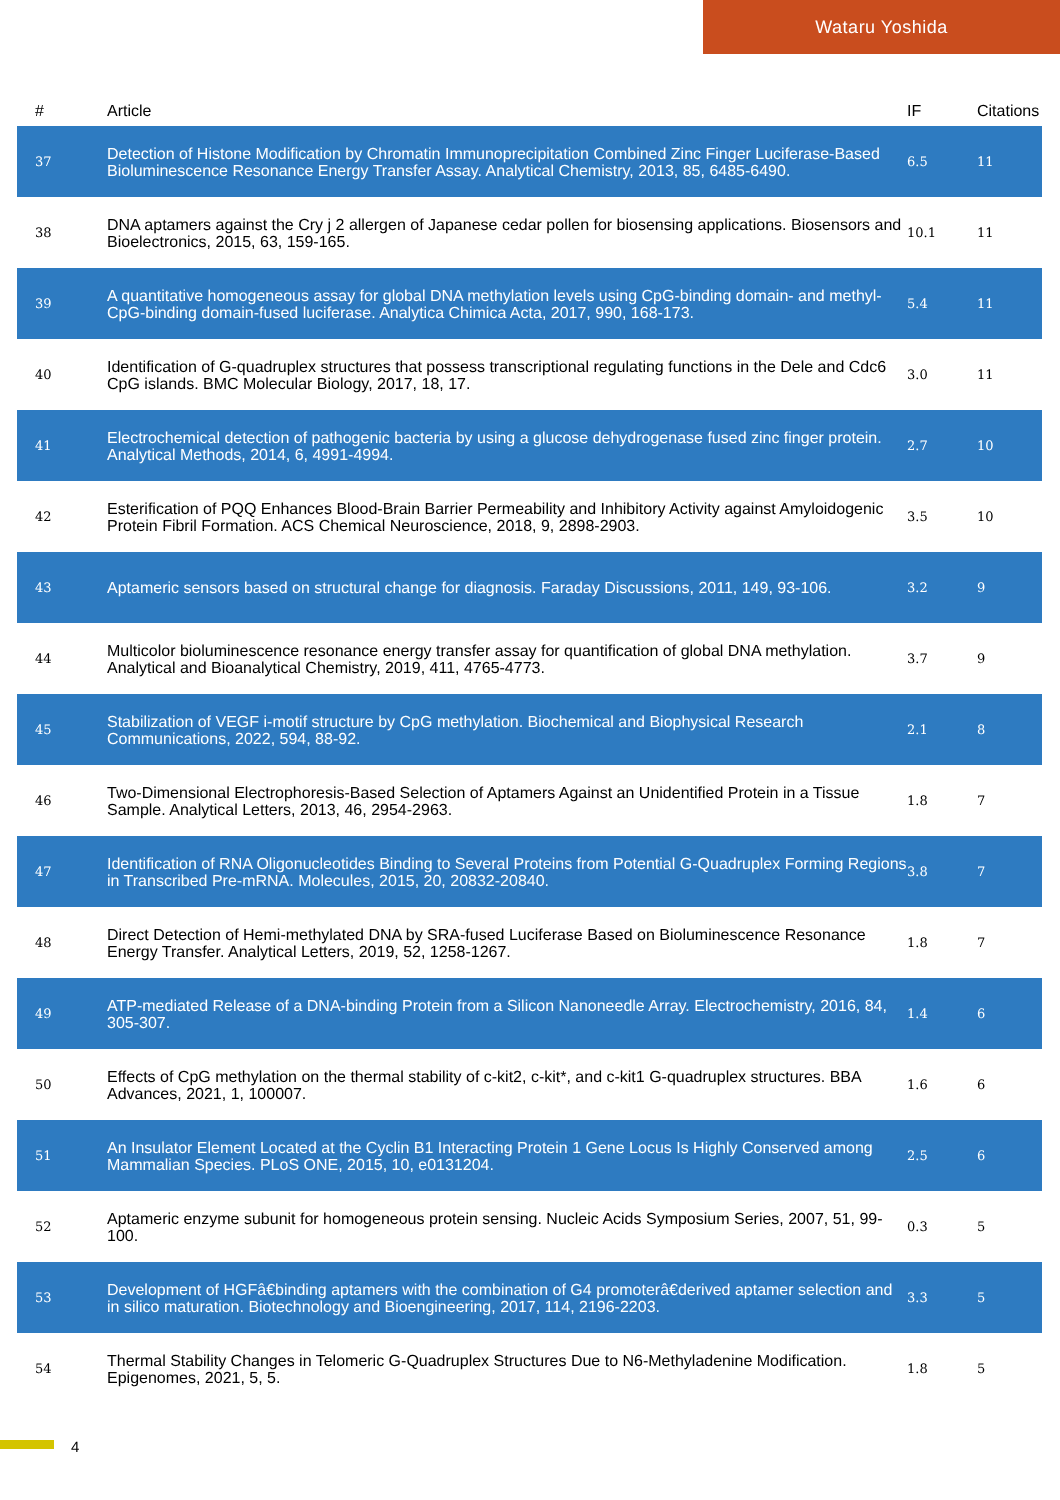Wataru Yoshida
| # | Article | IF | Citations |
| --- | --- | --- | --- |
| 37 | Detection of Histone Modification by Chromatin Immunoprecipitation Combined Zinc Finger Luciferase-Based Bioluminescence Resonance Energy Transfer Assay. Analytical Chemistry, 2013, 85, 6485-6490. | 6.5 | 11 |
| 38 | DNA aptamers against the Cry j 2 allergen of Japanese cedar pollen for biosensing applications. Biosensors and Bioelectronics, 2015, 63, 159-165. | 10.1 | 11 |
| 39 | A quantitative homogeneous assay for global DNA methylation levels using CpG-binding domain- and methyl-CpG-binding domain-fused luciferase. Analytica Chimica Acta, 2017, 990, 168-173. | 5.4 | 11 |
| 40 | Identification of G-quadruplex structures that possess transcriptional regulating functions in the Dele and Cdc6 CpG islands. BMC Molecular Biology, 2017, 18, 17. | 3.0 | 11 |
| 41 | Electrochemical detection of pathogenic bacteria by using a glucose dehydrogenase fused zinc finger protein. Analytical Methods, 2014, 6, 4991-4994. | 2.7 | 10 |
| 42 | Esterification of PQQ Enhances Blood-Brain Barrier Permeability and Inhibitory Activity against Amyloidogenic Protein Fibril Formation. ACS Chemical Neuroscience, 2018, 9, 2898-2903. | 3.5 | 10 |
| 43 | Aptameric sensors based on structural change for diagnosis. Faraday Discussions, 2011, 149, 93-106. | 3.2 | 9 |
| 44 | Multicolor bioluminescence resonance energy transfer assay for quantification of global DNA methylation. Analytical and Bioanalytical Chemistry, 2019, 411, 4765-4773. | 3.7 | 9 |
| 45 | Stabilization of VEGF i-motif structure by CpG methylation. Biochemical and Biophysical Research Communications, 2022, 594, 88-92. | 2.1 | 8 |
| 46 | Two-Dimensional Electrophoresis-Based Selection of Aptamers Against an Unidentified Protein in a Tissue Sample. Analytical Letters, 2013, 46, 2954-2963. | 1.8 | 7 |
| 47 | Identification of RNA Oligonucleotides Binding to Several Proteins from Potential G-Quadruplex Forming Regions in Transcribed Pre-mRNA. Molecules, 2015, 20, 20832-20840. | 3.8 | 7 |
| 48 | Direct Detection of Hemi-methylated DNA by SRA-fused Luciferase Based on Bioluminescence Resonance Energy Transfer. Analytical Letters, 2019, 52, 1258-1267. | 1.8 | 7 |
| 49 | ATP-mediated Release of a DNA-binding Protein from a Silicon Nanoneedle Array. Electrochemistry, 2016, 84, 305-307. | 1.4 | 6 |
| 50 | Effects of CpG methylation on the thermal stability of c-kit2, c-kit*, and c-kit1 G-quadruplex structures. BBA Advances, 2021, 1, 100007. | 1.6 | 6 |
| 51 | An Insulator Element Located at the Cyclin B1 Interacting Protein 1 Gene Locus Is Highly Conserved among Mammalian Species. PLoS ONE, 2015, 10, e0131204. | 2.5 | 6 |
| 52 | Aptameric enzyme subunit for homogeneous protein sensing. Nucleic Acids Symposium Series, 2007, 51, 99-100. | 0.3 | 5 |
| 53 | Development of HGFâ€binding aptamers with the combination of G4 promoterâ€derived aptamer selection and in silico maturation. Biotechnology and Bioengineering, 2017, 114, 2196-2203. | 3.3 | 5 |
| 54 | Thermal Stability Changes in Telomeric G-Quadruplex Structures Due to N6-Methyladenine Modification. Epigenomes, 2021, 5, 5. | 1.8 | 5 |
4